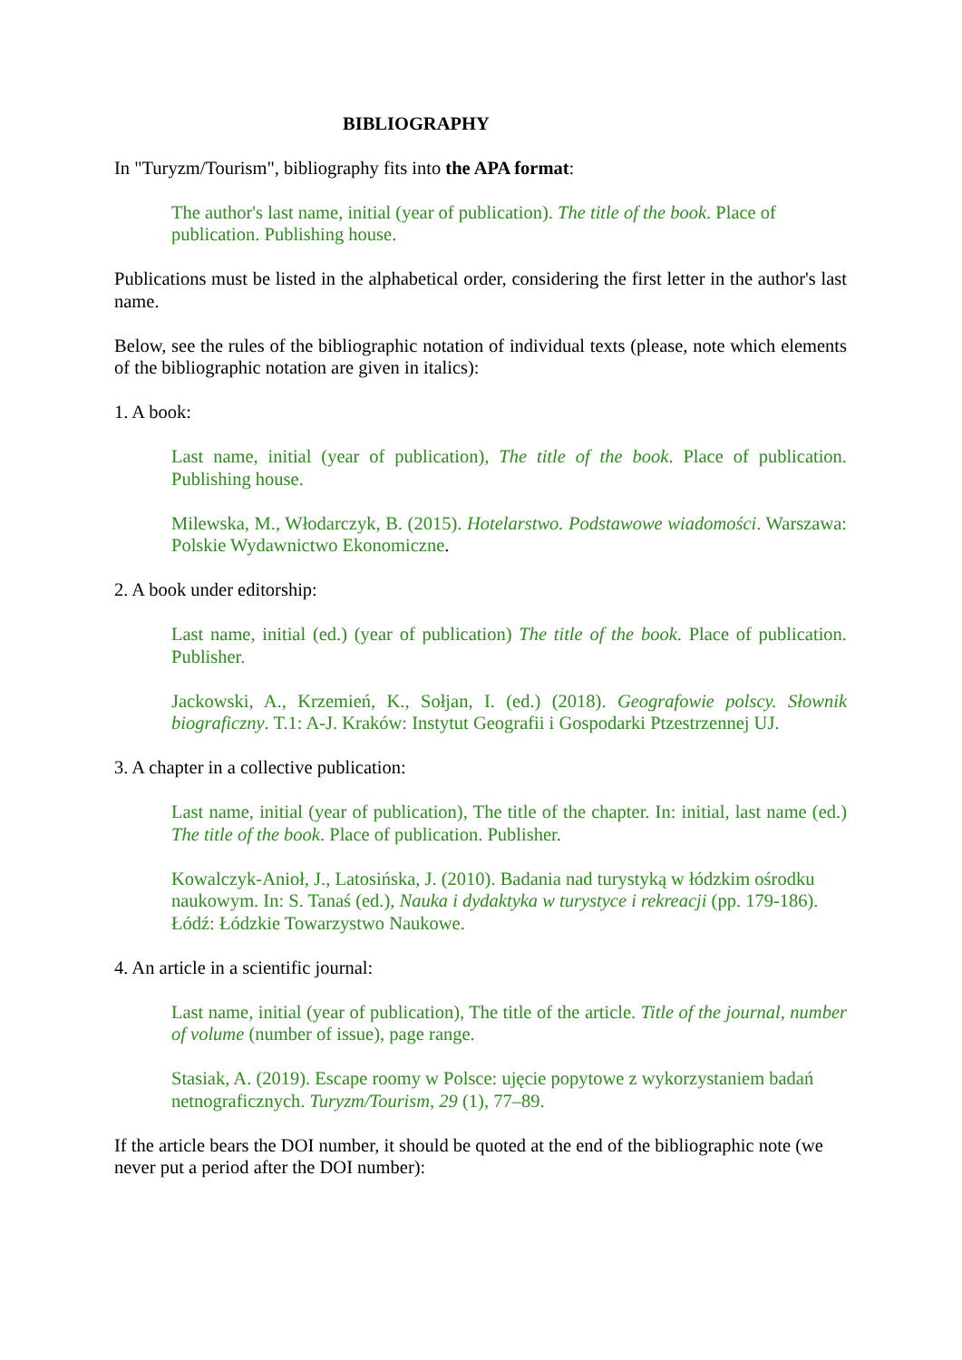BIBLIOGRAPHY
In "Turyzm/Tourism", bibliography fits into the APA format:
The author's last name, initial (year of publication). The title of the book. Place of publication. Publishing house.
Publications must be listed in the alphabetical order, considering the first letter in the author's last name.
Below, see the rules of the bibliographic notation of individual texts (please, note which elements of the bibliographic notation are given in italics):
1. A book:
Last name, initial (year of publication), The title of the book. Place of publication. Publishing house.
Milewska, M., Włodarczyk, B. (2015). Hotelarstwo. Podstawowe wiadomości. Warszawa: Polskie Wydawnictwo Ekonomiczne.
2. A book under editorship:
Last name, initial (ed.) (year of publication) The title of the book. Place of publication. Publisher.
Jackowski, A., Krzemień, K., Sołjan, I. (ed.) (2018). Geografowie polscy. Słownik biograficzny. T.1: A-J. Kraków: Instytut Geografii i Gospodarki Ptzestrzennej UJ.
3. A chapter in a collective publication:
Last name, initial (year of publication), The title of the chapter. In: initial, last name (ed.) The title of the book. Place of publication. Publisher.
Kowalczyk-Anioł, J., Latosińska, J. (2010). Badania nad turystyką w łódzkim ośrodku naukowym. In: S. Tanaś (ed.), Nauka i dydaktyka w turystyce i rekreacji (pp. 179-186). Łódź: Łódzkie Towarzystwo Naukowe.
4. An article in a scientific journal:
Last name, initial (year of publication), The title of the article. Title of the journal, number of volume (number of issue), page range.
Stasiak, A. (2019). Escape roomy w Polsce: ujęcie popytowe z wykorzystaniem badań netnograficznych. Turyzm/Tourism, 29 (1), 77–89.
If the article bears the DOI number, it should be quoted at the end of the bibliographic note (we never put a period after the DOI number):